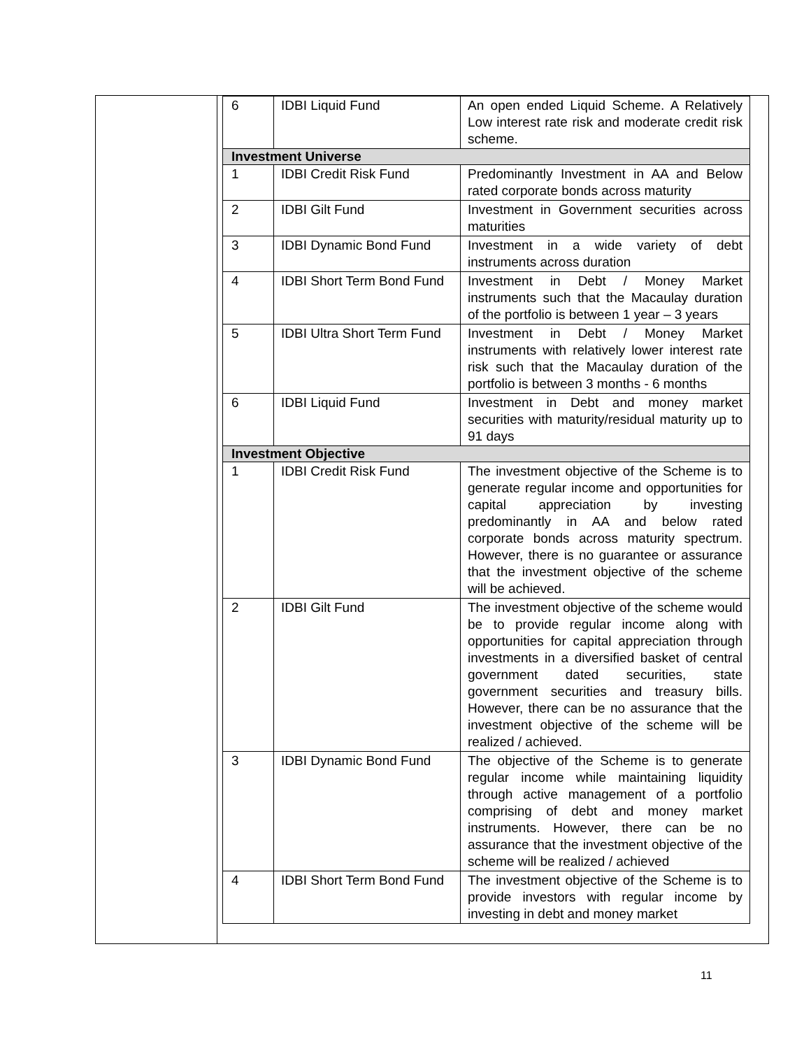| 6 | IDBI Liquid Fund | An open ended Liquid Scheme. A Relatively Low interest rate risk and moderate credit risk scheme. |
| Investment Universe | | |
| 1 | IDBI Credit Risk Fund | Predominantly Investment in AA and Below rated corporate bonds across maturity |
| 2 | IDBI Gilt Fund | Investment in Government securities across maturities |
| 3 | IDBI Dynamic Bond Fund | Investment in a wide variety of debt instruments across duration |
| 4 | IDBI Short Term Bond Fund | Investment in Debt / Money Market instruments such that the Macaulay duration of the portfolio is between 1 year – 3 years |
| 5 | IDBI Ultra Short Term Fund | Investment in Debt / Money Market instruments with relatively lower interest rate risk such that the Macaulay duration of the portfolio is between 3 months - 6 months |
| 6 | IDBI Liquid Fund | Investment in Debt and money market securities with maturity/residual maturity up to 91 days |
| Investment Objective | | |
| 1 | IDBI Credit Risk Fund | The investment objective of the Scheme is to generate regular income and opportunities for capital appreciation by investing predominantly in AA and below rated corporate bonds across maturity spectrum. However, there is no guarantee or assurance that the investment objective of the scheme will be achieved. |
| 2 | IDBI Gilt Fund | The investment objective of the scheme would be to provide regular income along with opportunities for capital appreciation through investments in a diversified basket of central government dated securities, state government securities and treasury bills. However, there can be no assurance that the investment objective of the scheme will be realized / achieved. |
| 3 | IDBI Dynamic Bond Fund | The objective of the Scheme is to generate regular income while maintaining liquidity through active management of a portfolio comprising of debt and money market instruments. However, there can be no assurance that the investment objective of the scheme will be realized / achieved |
| 4 | IDBI Short Term Bond Fund | The investment objective of the Scheme is to provide investors with regular income by investing in debt and money market |
11